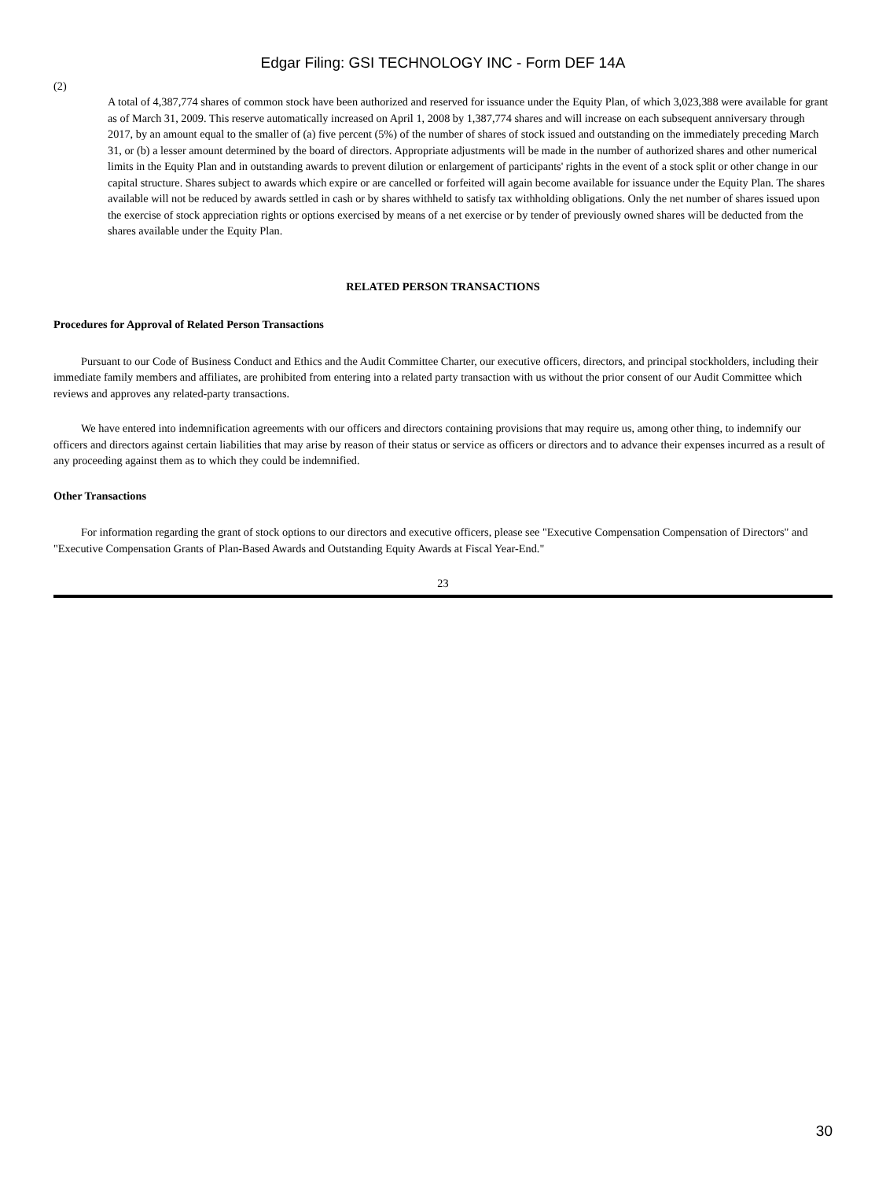Edgar Filing: GSI TECHNOLOGY INC - Form DEF 14A
(2)
A total of 4,387,774 shares of common stock have been authorized and reserved for issuance under the Equity Plan, of which 3,023,388 were available for grant as of March 31, 2009. This reserve automatically increased on April 1, 2008 by 1,387,774 shares and will increase on each subsequent anniversary through 2017, by an amount equal to the smaller of (a) five percent (5%) of the number of shares of stock issued and outstanding on the immediately preceding March 31, or (b) a lesser amount determined by the board of directors. Appropriate adjustments will be made in the number of authorized shares and other numerical limits in the Equity Plan and in outstanding awards to prevent dilution or enlargement of participants' rights in the event of a stock split or other change in our capital structure. Shares subject to awards which expire or are cancelled or forfeited will again become available for issuance under the Equity Plan. The shares available will not be reduced by awards settled in cash or by shares withheld to satisfy tax withholding obligations. Only the net number of shares issued upon the exercise of stock appreciation rights or options exercised by means of a net exercise or by tender of previously owned shares will be deducted from the shares available under the Equity Plan.
RELATED PERSON TRANSACTIONS
Procedures for Approval of Related Person Transactions
Pursuant to our Code of Business Conduct and Ethics and the Audit Committee Charter, our executive officers, directors, and principal stockholders, including their immediate family members and affiliates, are prohibited from entering into a related party transaction with us without the prior consent of our Audit Committee which reviews and approves any related-party transactions.
We have entered into indemnification agreements with our officers and directors containing provisions that may require us, among other thing, to indemnify our officers and directors against certain liabilities that may arise by reason of their status or service as officers or directors and to advance their expenses incurred as a result of any proceeding against them as to which they could be indemnified.
Other Transactions
For information regarding the grant of stock options to our directors and executive officers, please see "Executive Compensation Compensation of Directors" and "Executive Compensation Grants of Plan-Based Awards and Outstanding Equity Awards at Fiscal Year-End."
23
30